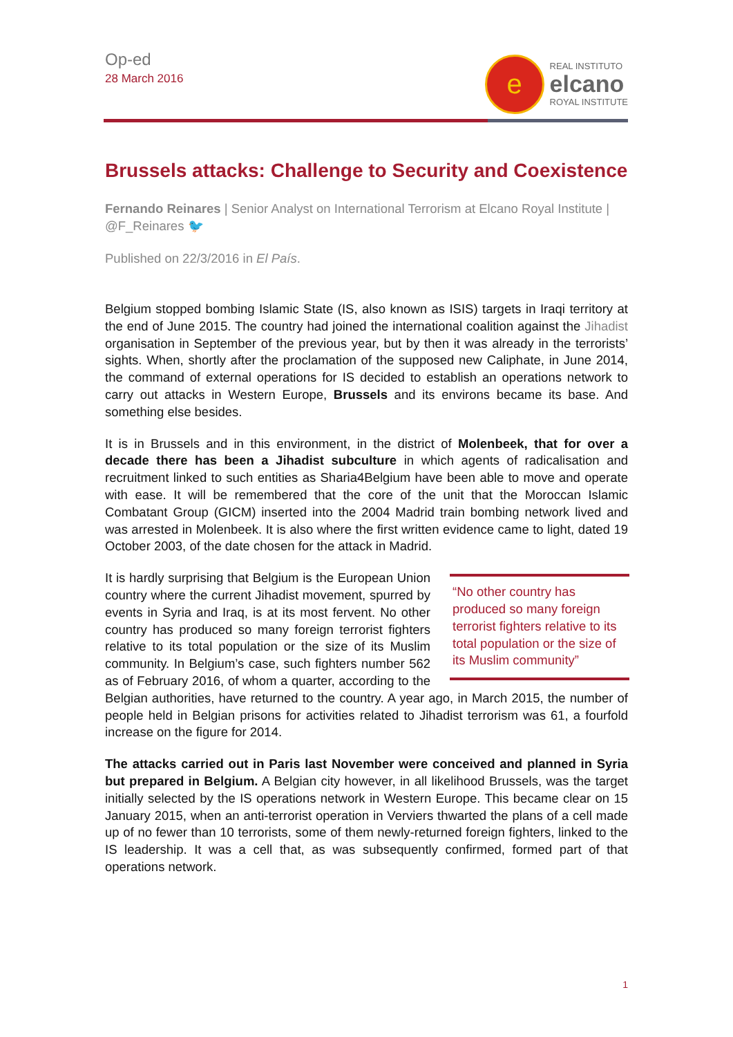Op-ed
28 March 2016
e
REAL INSTITUTO
elcano
ROYAL INSTITUTE
Brussels attacks: Challenge to Security and Coexistence
Fernando Reinares | Senior Analyst on International Terrorism at Elcano Royal Institute | @F_Reinares 🐦
Published on 22/3/2016 in El País.
Belgium stopped bombing Islamic State (IS, also known as ISIS) targets in Iraqi territory at the end of June 2015. The country had joined the international coalition against the Jihadist organisation in September of the previous year, but by then it was already in the terrorists’ sights. When, shortly after the proclamation of the supposed new Caliphate, in June 2014, the command of external operations for IS decided to establish an operations network to carry out attacks in Western Europe, Brussels and its environs became its base. And something else besides.
It is in Brussels and in this environment, in the district of Molenbeek, that for over a decade there has been a Jihadist subculture in which agents of radicalisation and recruitment linked to such entities as Sharia4Belgium have been able to move and operate with ease. It will be remembered that the core of the unit that the Moroccan Islamic Combatant Group (GICM) inserted into the 2004 Madrid train bombing network lived and was arrested in Molenbeek. It is also where the first written evidence came to light, dated 19 October 2003, of the date chosen for the attack in Madrid.
“No other country has produced so many foreign terrorist fighters relative to its total population or the size of its Muslim community”
It is hardly surprising that Belgium is the European Union country where the current Jihadist movement, spurred by events in Syria and Iraq, is at its most fervent. No other country has produced so many foreign terrorist fighters relative to its total population or the size of its Muslim community. In Belgium’s case, such fighters number 562 as of February 2016, of whom a quarter, according to the Belgian authorities, have returned to the country. A year ago, in March 2015, the number of people held in Belgian prisons for activities related to Jihadist terrorism was 61, a fourfold increase on the figure for 2014.
The attacks carried out in Paris last November were conceived and planned in Syria but prepared in Belgium. A Belgian city however, in all likelihood Brussels, was the target initially selected by the IS operations network in Western Europe. This became clear on 15 January 2015, when an anti-terrorist operation in Verviers thwarted the plans of a cell made up of no fewer than 10 terrorists, some of them newly-returned foreign fighters, linked to the IS leadership. It was a cell that, as was subsequently confirmed, formed part of that operations network.
1